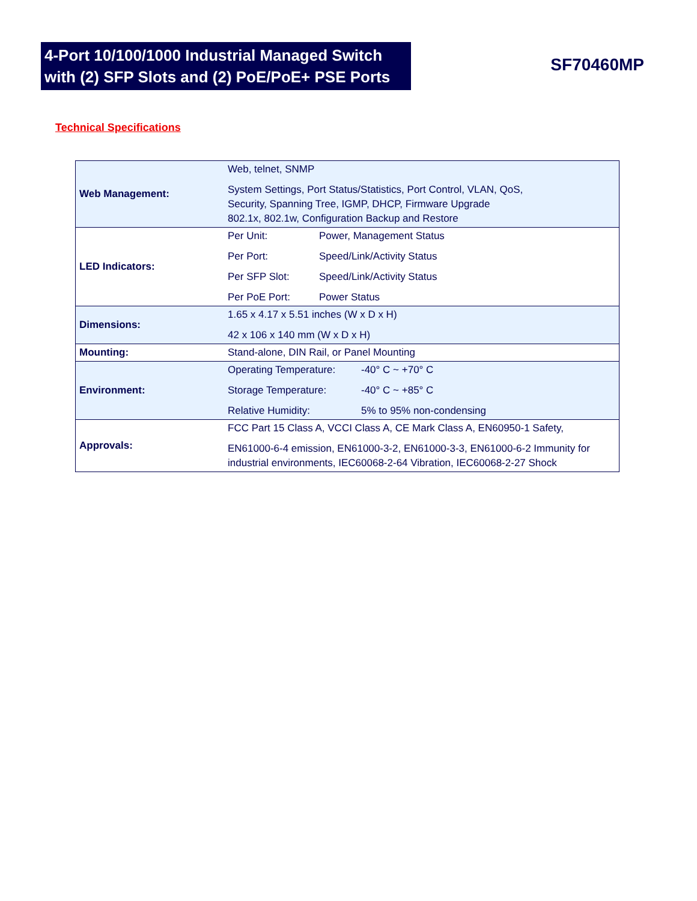4-Port 10/100/1000 Industrial Managed Switch with (2) SFP Slots and (2) PoE/PoE+ PSE Ports
SF70460MP
Technical Specifications
| Web Management: | Web, telnet, SNMP System Settings, Port Status/Statistics, Port Control, VLAN, QoS, Security, Spanning Tree, IGMP, DHCP, Firmware Upgrade 802.1x, 802.1w, Configuration Backup and Restore |
| LED Indicators: | Per Unit: Power, Management Status Per Port: Speed/Link/Activity Status Per SFP Slot: Speed/Link/Activity Status Per PoE Port: Power Status |
| Dimensions: | 1.65 x 4.17 x 5.51 inches (W x D x H) 42 x 106 x 140 mm (W x D x H) |
| Mounting: | Stand-alone, DIN Rail, or Panel Mounting |
| Environment: | Operating Temperature: -40° C ~ +70° C Storage Temperature: -40° C ~ +85° C Relative Humidity: 5% to 95% non-condensing |
| Approvals: | FCC Part 15 Class A, VCCI Class A, CE Mark Class A, EN60950-1 Safety, EN61000-6-4 emission, EN61000-3-2, EN61000-3-3, EN61000-6-2 Immunity for industrial environments, IEC60068-2-64 Vibration, IEC60068-2-27 Shock |